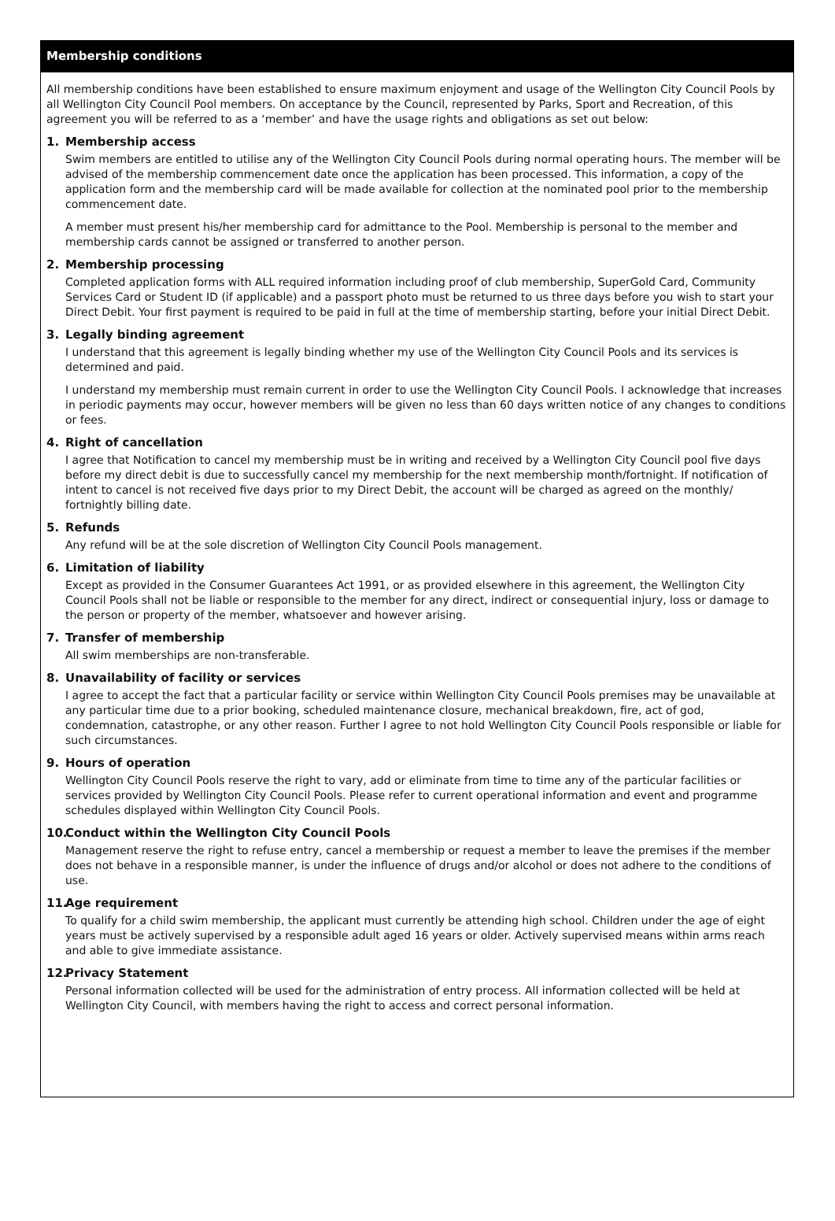Membership conditions
All membership conditions have been established to ensure maximum enjoyment and usage of the Wellington City Council Pools by all Wellington City Council Pool members. On acceptance by the Council, represented by Parks, Sport and Recreation, of this agreement you will be referred to as a ‘member’ and have the usage rights and obligations as set out below:
1. Membership access
Swim members are entitled to utilise any of the Wellington City Council Pools during normal operating hours. The member will be advised of the membership commencement date once the application has been processed. This information, a copy of the application form and the membership card will be made available for collection at the nominated pool prior to the membership commencement date.
A member must present his/her membership card for admittance to the Pool. Membership is personal to the member and membership cards cannot be assigned or transferred to another person.
2. Membership processing
Completed application forms with ALL required information including proof of club membership, SuperGold Card, Community Services Card or Student ID (if applicable) and a passport photo must be returned to us three days before you wish to start your Direct Debit. Your first payment is required to be paid in full at the time of membership starting, before your initial Direct Debit.
3. Legally binding agreement
I understand that this agreement is legally binding whether my use of the Wellington City Council Pools and its services is determined and paid.
I understand my membership must remain current in order to use the Wellington City Council Pools. I acknowledge that increases in periodic payments may occur, however members will be given no less than 60 days written notice of any changes to conditions or fees.
4. Right of cancellation
I agree that Notification to cancel my membership must be in writing and received by a Wellington City Council pool five days before my direct debit is due to successfully cancel my membership for the next membership month/fortnight. If notification of intent to cancel is not received five days prior to my Direct Debit, the account will be charged as agreed on the monthly/ fortnightly billing date.
5. Refunds
Any refund will be at the sole discretion of Wellington City Council Pools management.
6. Limitation of liability
Except as provided in the Consumer Guarantees Act 1991, or as provided elsewhere in this agreement, the Wellington City Council Pools shall not be liable or responsible to the member for any direct, indirect or consequential injury, loss or damage to the person or property of the member, whatsoever and however arising.
7. Transfer of membership
All swim memberships are non-transferable.
8. Unavailability of facility or services
I agree to accept the fact that a particular facility or service within Wellington City Council Pools premises may be unavailable at any particular time due to a prior booking, scheduled maintenance closure, mechanical breakdown, fire, act of god, condemnation, catastrophe, or any other reason. Further I agree to not hold Wellington City Council Pools responsible or liable for such circumstances.
9. Hours of operation
Wellington City Council Pools reserve the right to vary, add or eliminate from time to time any of the particular facilities or services provided by Wellington City Council Pools. Please refer to current operational information and event and programme schedules displayed within Wellington City Council Pools.
10. Conduct within the Wellington City Council Pools
Management reserve the right to refuse entry, cancel a membership or request a member to leave the premises if the member does not behave in a responsible manner, is under the influence of drugs and/or alcohol or does not adhere to the conditions of use.
11. Age requirement
To qualify for a child swim membership, the applicant must currently be attending high school. Children under the age of eight years must be actively supervised by a responsible adult aged 16 years or older. Actively supervised means within arms reach and able to give immediate assistance.
12. Privacy Statement
Personal information collected will be used for the administration of entry process. All information collected will be held at Wellington City Council, with members having the right to access and correct personal information.